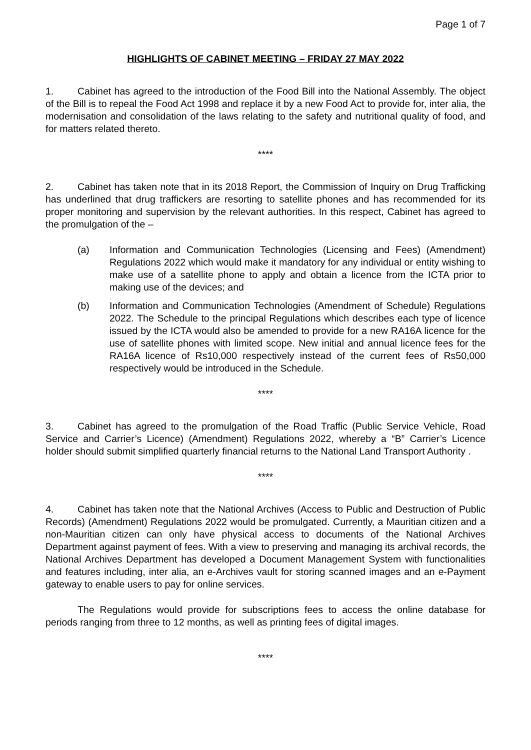Page 1 of 7
HIGHLIGHTS OF CABINET MEETING – FRIDAY 27 MAY 2022
1. Cabinet has agreed to the introduction of the Food Bill into the National Assembly. The object of the Bill is to repeal the Food Act 1998 and replace it by a new Food Act to provide for, inter alia, the modernisation and consolidation of the laws relating to the safety and nutritional quality of food, and for matters related thereto.
****
2. Cabinet has taken note that in its 2018 Report, the Commission of Inquiry on Drug Trafficking has underlined that drug traffickers are resorting to satellite phones and has recommended for its proper monitoring and supervision by the relevant authorities. In this respect, Cabinet has agreed to the promulgation of the –
(a) Information and Communication Technologies (Licensing and Fees) (Amendment) Regulations 2022 which would make it mandatory for any individual or entity wishing to make use of a satellite phone to apply and obtain a licence from the ICTA prior to making use of the devices; and
(b) Information and Communication Technologies (Amendment of Schedule) Regulations 2022. The Schedule to the principal Regulations which describes each type of licence issued by the ICTA would also be amended to provide for a new RA16A licence for the use of satellite phones with limited scope. New initial and annual licence fees for the RA16A licence of Rs10,000 respectively instead of the current fees of Rs50,000 respectively would be introduced in the Schedule.
****
3. Cabinet has agreed to the promulgation of the Road Traffic (Public Service Vehicle, Road Service and Carrier’s Licence) (Amendment) Regulations 2022, whereby a “B” Carrier’s Licence holder should submit simplified quarterly financial returns to the National Land Transport Authority .
****
4. Cabinet has taken note that the National Archives (Access to Public and Destruction of Public Records) (Amendment) Regulations 2022 would be promulgated. Currently, a Mauritian citizen and a non-Mauritian citizen can only have physical access to documents of the National Archives Department against payment of fees. With a view to preserving and managing its archival records, the National Archives Department has developed a Document Management System with functionalities and features including, inter alia, an e-Archives vault for storing scanned images and an e-Payment gateway to enable users to pay for online services.
The Regulations would provide for subscriptions fees to access the online database for periods ranging from three to 12 months, as well as printing fees of digital images.
****